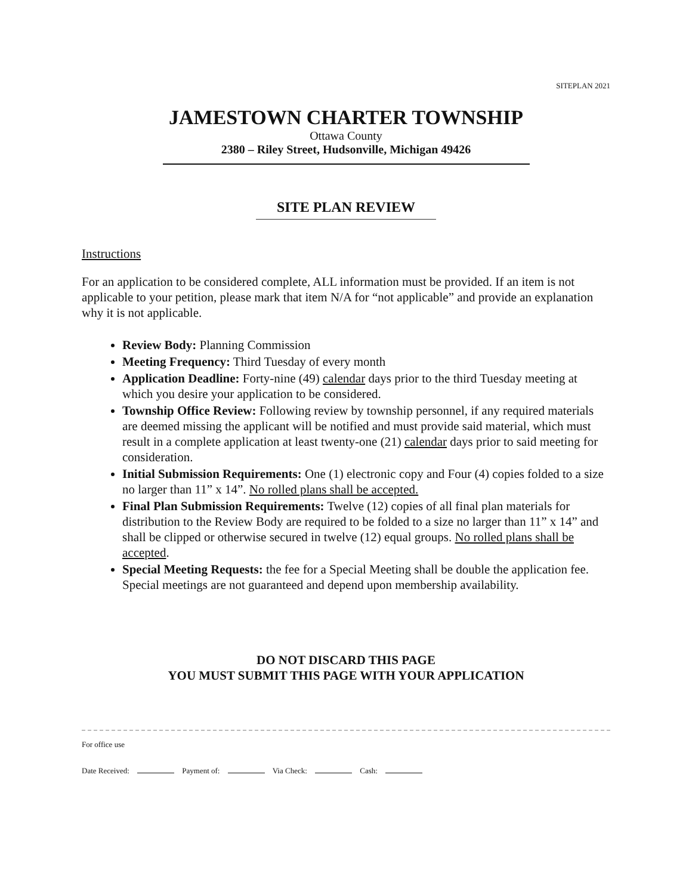SITEPLAN 2021
JAMESTOWN CHARTER TOWNSHIP
Ottawa County
2380 – Riley Street, Hudsonville, Michigan 49426
SITE PLAN REVIEW
Instructions
For an application to be considered complete, ALL information must be provided. If an item is not applicable to your petition, please mark that item N/A for “not applicable” and provide an explanation why it is not applicable.
Review Body: Planning Commission
Meeting Frequency: Third Tuesday of every month
Application Deadline: Forty-nine (49) calendar days prior to the third Tuesday meeting at which you desire your application to be considered.
Township Office Review: Following review by township personnel, if any required materials are deemed missing the applicant will be notified and must provide said material, which must result in a complete application at least twenty-one (21) calendar days prior to said meeting for consideration.
Initial Submission Requirements: One (1) electronic copy and Four (4) copies folded to a size no larger than 11” x 14”. No rolled plans shall be accepted.
Final Plan Submission Requirements: Twelve (12) copies of all final plan materials for distribution to the Review Body are required to be folded to a size no larger than 11” x 14” and shall be clipped or otherwise secured in twelve (12) equal groups. No rolled plans shall be accepted.
Special Meeting Requests: the fee for a Special Meeting shall be double the application fee. Special meetings are not guaranteed and depend upon membership availability.
DO NOT DISCARD THIS PAGE
YOU MUST SUBMIT THIS PAGE WITH YOUR APPLICATION
For office use
Date Received: Payment of: Via Check: Cash: